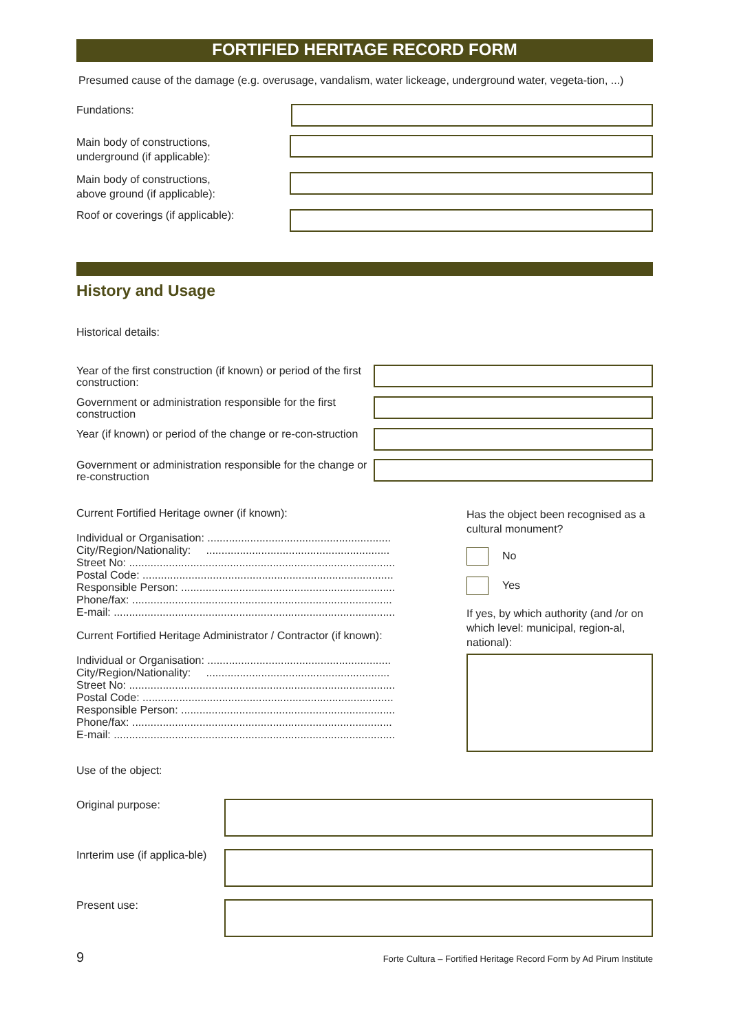FORTIFIED HERITAGE RECORD FORM
Presumed cause of the damage (e.g. overusage, vandalism, water lickeage, underground water, vegeta-tion, ...)
Fundations:
Main body of constructions,
underground (if applicable):
Main body of constructions,
above ground (if applicable):
Roof or coverings (if applicable):
History and Usage
Historical details:
Year of the first construction (if known) or period of the first construction:
Government or administration responsible for the first construction
Year (if known) or period of the change or re-con-struction
Government or administration responsible for the change or re-construction
Current Fortified Heritage owner (if known):
Individual or Organisation: ............................................................
City/Region/Nationality: ............................................................
Street No: .......................................................................................
Postal Code: ..................................................................................
Responsible Person: ......................................................................
Phone/fax: .....................................................................................
E-mail: ............................................................................................
Current Fortified Heritage Administrator / Contractor (if known):
Individual or Organisation: ............................................................
City/Region/Nationality: ............................................................
Street No: .......................................................................................
Postal Code: ..................................................................................
Responsible Person: ......................................................................
Phone/fax: .....................................................................................
E-mail: ............................................................................................
Has the object been recognised as a cultural monument?
No
Yes
If yes, by which authority (and /or on which level: municipal, region-al, national):
Use of the object:
Original purpose:
Inrterim use (if applica-ble)
Present use:
9 Forte Cultura – Fortified Heritage Record Form by Ad Pirum Institute